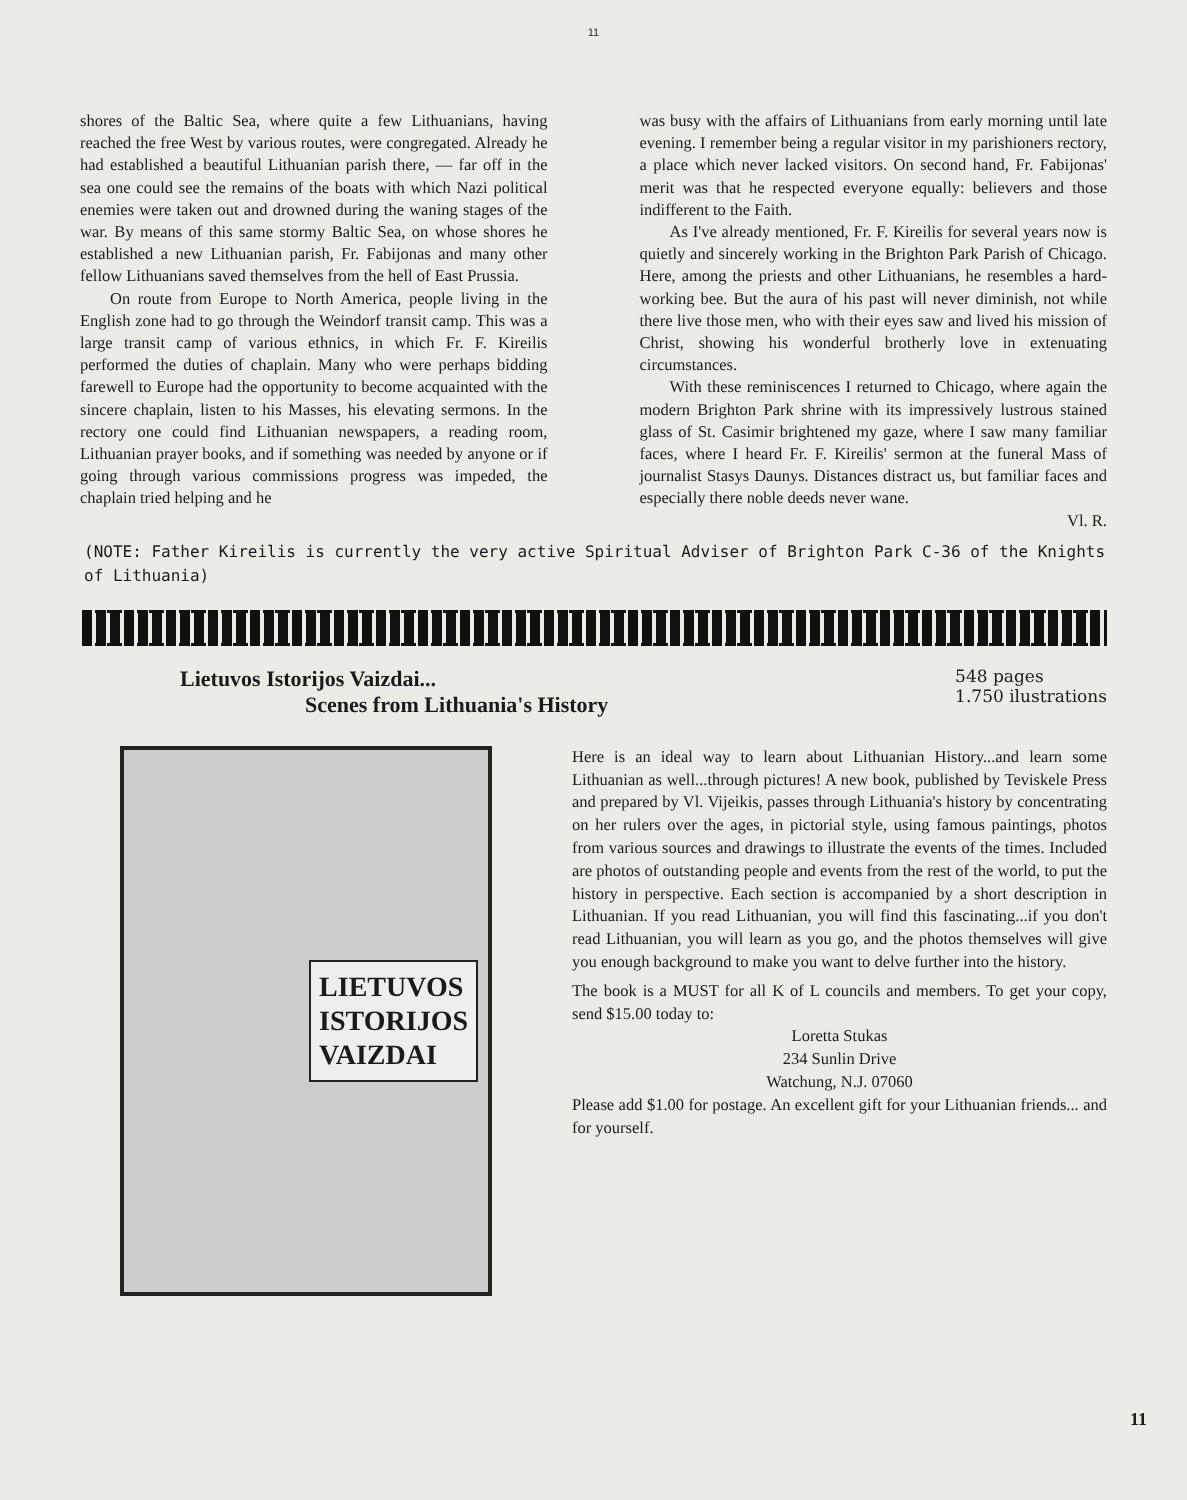11
shores of the Baltic Sea, where quite a few Lithuanians, having reached the free West by various routes, were congregated. Already he had established a beautiful Lithuanian parish there, — far off in the sea one could see the remains of the boats with which Nazi political enemies were taken out and drowned during the waning stages of the war. By means of this same stormy Baltic Sea, on whose shores he established a new Lithuanian parish, Fr. Fabijonas and many other fellow Lithuanians saved themselves from the hell of East Prussia.
On route from Europe to North America, people living in the English zone had to go through the Weindorf transit camp. This was a large transit camp of various ethnics, in which Fr. F. Kireilis performed the duties of chaplain. Many who were perhaps bidding farewell to Europe had the opportunity to become acquainted with the sincere chaplain, listen to his Masses, his elevating sermons. In the rectory one could find Lithuanian newspapers, a reading room, Lithuanian prayer books, and if something was needed by anyone or if going through various commissions progress was impeded, the chaplain tried helping and he
was busy with the affairs of Lithuanians from early morning until late evening. I remember being a regular visitor in my parishioners rectory, a place which never lacked visitors. On second hand, Fr. Fabijonas' merit was that he respected everyone equally: believers and those indifferent to the Faith.
As I've already mentioned, Fr. F. Kireilis for several years now is quietly and sincerely working in the Brighton Park Parish of Chicago. Here, among the priests and other Lithuanians, he resembles a hard-working bee. But the aura of his past will never diminish, not while there live those men, who with their eyes saw and lived his mission of Christ, showing his wonderful brotherly love in extenuating circumstances.
With these reminiscences I returned to Chicago, where again the modern Brighton Park shrine with its impressively lustrous stained glass of St. Casimir brightened my gaze, where I saw many familiar faces, where I heard Fr. F. Kireilis' sermon at the funeral Mass of journalist Stasys Daunys. Distances distract us, but familiar faces and especially there noble deeds never wane.
Vl. R.
(NOTE: Father Kireilis is currently the very active Spiritual Adviser of Brighton Park C-36 of the Knights of Lithuania)
Lietuvos Istorijos Vaizdai...
Scenes from Lithuania's History
548 pages
1.750 ilustrations
LIETUVOS
ISTORIJOS
VAIZDAI
Here is an ideal way to learn about Lithuanian History...and learn some Lithuanian as well...through pictures! A new book, published by Teviskele Press and prepared by Vl. Vijeikis, passes through Lithuania's history by concentrating on her rulers over the ages, in pictorial style, using famous paintings, photos from various sources and drawings to illustrate the events of the times. Included are photos of outstanding people and events from the rest of the world, to put the history in perspective. Each section is accompanied by a short description in Lithuanian. If you read Lithuanian, you will find this fascinating...if you don't read Lithuanian, you will learn as you go, and the photos themselves will give you enough background to make you want to delve further into the history.
The book is a MUST for all K of L councils and members. To get your copy, send $15.00 today to:
Loretta Stukas
234 Sunlin Drive
Watchung, N.J. 07060
Please add $1.00 for postage. An excellent gift for your Lithuanian friends... and for yourself.
11